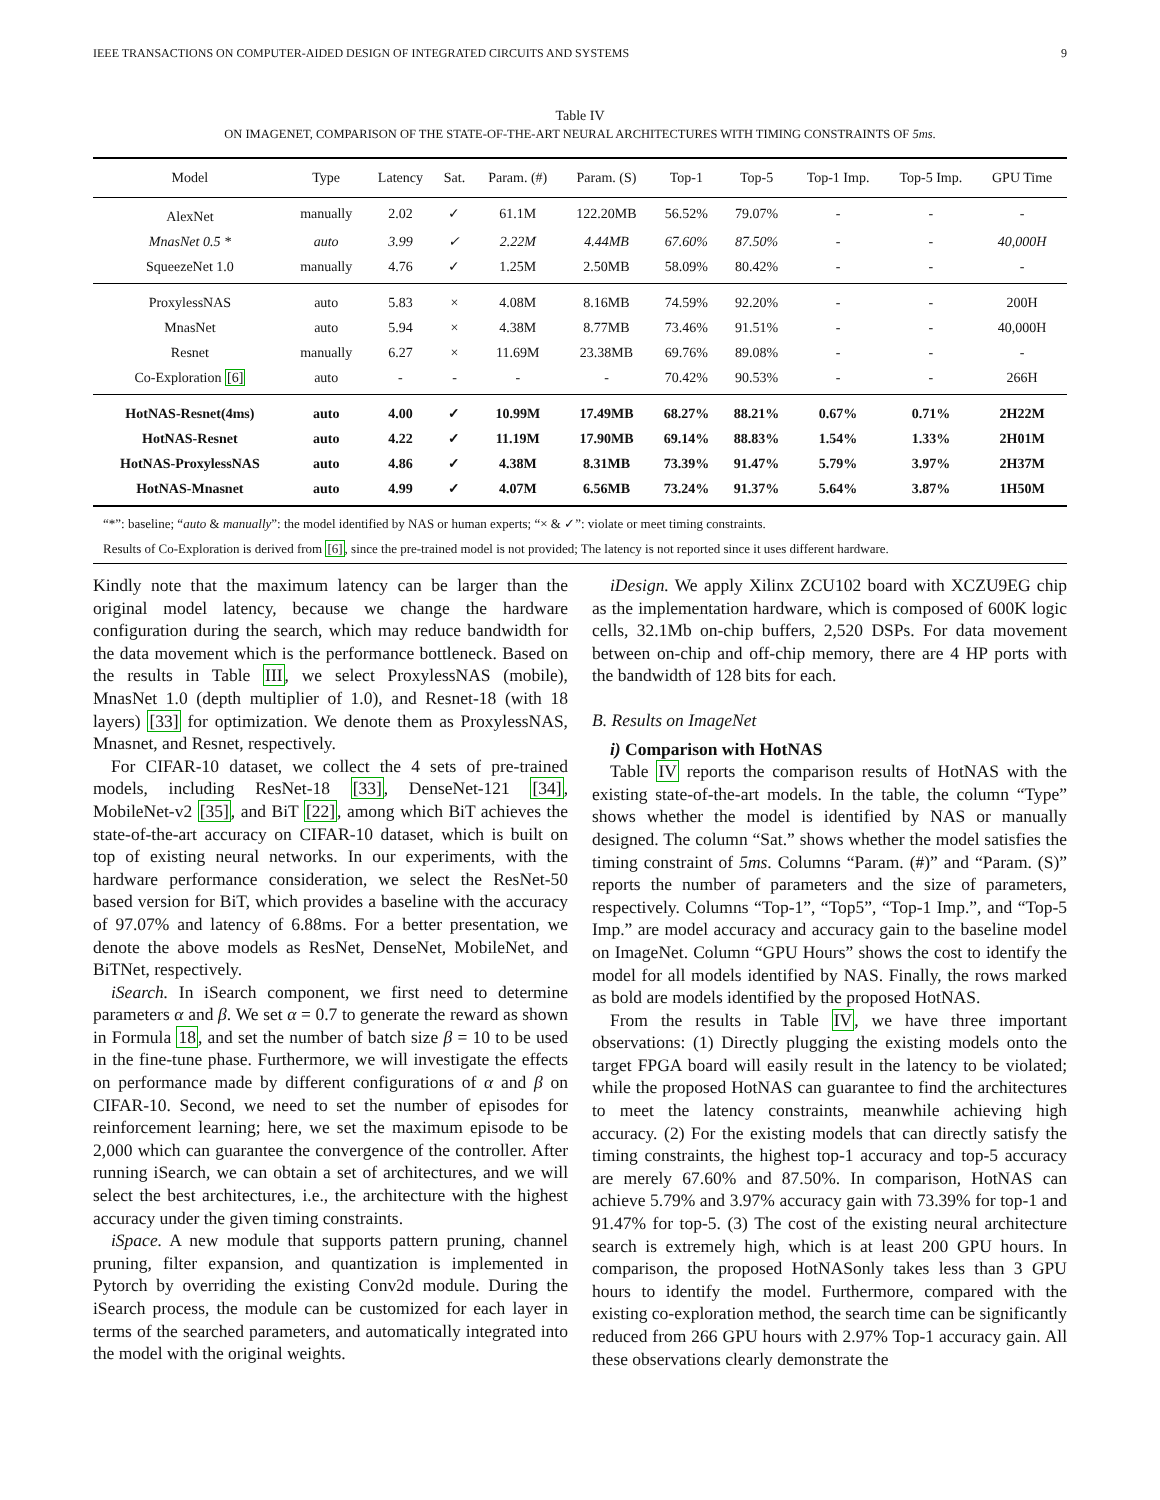IEEE TRANSACTIONS ON COMPUTER-AIDED DESIGN OF INTEGRATED CIRCUITS AND SYSTEMS 9
Table IV
ON IMAGENET, COMPARISON OF THE STATE-OF-THE-ART NEURAL ARCHITECTURES WITH TIMING CONSTRAINTS OF 5ms.
| Model | Type | Latency | Sat. | Param. (#) | Param. (S) | Top-1 | Top-5 | Top-1 Imp. | Top-5 Imp. | GPU Time |
| --- | --- | --- | --- | --- | --- | --- | --- | --- | --- | --- |
| AlexNet | manually | 2.02 | ✓ | 61.1M | 122.20MB | 56.52% | 79.07% | - | - | - |
| MnasNet 0.5 * | auto | 3.99 | ✓ | 2.22M | 4.44MB | 67.60% | 87.50% | - | - | 40,000H |
| SqueezeNet 1.0 | manually | 4.76 | ✓ | 1.25M | 2.50MB | 58.09% | 80.42% | - | - | - |
| ProxylessNAS | auto | 5.83 | × | 4.08M | 8.16MB | 74.59% | 92.20% | - | - | 200H |
| MnasNet | auto | 5.94 | × | 4.38M | 8.77MB | 73.46% | 91.51% | - | - | 40,000H |
| Resnet | manually | 6.27 | × | 11.69M | 23.38MB | 69.76% | 89.08% | - | - | - |
| Co-Exploration [6] | auto | - | - | - | - | 70.42% | 90.53% | - | - | 266H |
| HotNAS-Resnet(4ms) | auto | 4.00 | ✓ | 10.99M | 17.49MB | 68.27% | 88.21% | 0.67% | 0.71% | 2H22M |
| HotNAS-Resnet | auto | 4.22 | ✓ | 11.19M | 17.90MB | 69.14% | 88.83% | 1.54% | 1.33% | 2H01M |
| HotNAS-ProxylessNAS | auto | 4.86 | ✓ | 4.38M | 8.31MB | 73.39% | 91.47% | 5.79% | 3.97% | 2H37M |
| HotNAS-Mnasnet | auto | 4.99 | ✓ | 4.07M | 6.56MB | 73.24% | 91.37% | 5.64% | 3.87% | 1H50M |
“*”: baseline; “auto & manually”: the model identified by NAS or human experts; “× & ✓”: violate or meet timing constraints.
Results of Co-Exploration is derived from [6], since the pre-trained model is not provided; The latency is not reported since it uses different hardware.
Kindly note that the maximum latency can be larger than the original model latency, because we change the hardware configuration during the search, which may reduce bandwidth for the data movement which is the performance bottleneck. Based on the results in Table III, we select ProxylessNAS (mobile), MnasNet 1.0 (depth multiplier of 1.0), and Resnet-18 (with 18 layers) [33] for optimization. We denote them as ProxylessNAS, Mnasnet, and Resnet, respectively.
For CIFAR-10 dataset, we collect the 4 sets of pre-trained models, including ResNet-18 [33], DenseNet-121 [34], MobileNet-v2 [35], and BiT [22], among which BiT achieves the state-of-the-art accuracy on CIFAR-10 dataset, which is built on top of existing neural networks. In our experiments, with the hardware performance consideration, we select the ResNet-50 based version for BiT, which provides a baseline with the accuracy of 97.07% and latency of 6.88ms. For a better presentation, we denote the above models as ResNet, DenseNet, MobileNet, and BiTNet, respectively.
iSearch. In iSearch component, we first need to determine parameters α and β. We set α = 0.7 to generate the reward as shown in Formula 18, and set the number of batch size β = 10 to be used in the fine-tune phase. Furthermore, we will investigate the effects on performance made by different configurations of α and β on CIFAR-10. Second, we need to set the number of episodes for reinforcement learning; here, we set the maximum episode to be 2,000 which can guarantee the convergence of the controller. After running iSearch, we can obtain a set of architectures, and we will select the best architectures, i.e., the architecture with the highest accuracy under the given timing constraints.
iSpace. A new module that supports pattern pruning, channel pruning, filter expansion, and quantization is implemented in Pytorch by overriding the existing Conv2d module. During the iSearch process, the module can be customized for each layer in terms of the searched parameters, and automatically integrated into the model with the original weights.
iDesign. We apply Xilinx ZCU102 board with XCZU9EG chip as the implementation hardware, which is composed of 600K logic cells, 32.1Mb on-chip buffers, 2,520 DSPs. For data movement between on-chip and off-chip memory, there are 4 HP ports with the bandwidth of 128 bits for each.
B. Results on ImageNet
i) Comparison with HotNAS
Table IV reports the comparison results of HotNAS with the existing state-of-the-art models. In the table, the column “Type” shows whether the model is identified by NAS or manually designed. The column “Sat.” shows whether the model satisfies the timing constraint of 5ms. Columns “Param. (#)” and “Param. (S)” reports the number of parameters and the size of parameters, respectively. Columns “Top-1”, “Top5”, “Top-1 Imp.”, and “Top-5 Imp.” are model accuracy and accuracy gain to the baseline model on ImageNet. Column “GPU Hours” shows the cost to identify the model for all models identified by NAS. Finally, the rows marked as bold are models identified by the proposed HotNAS.
From the results in Table IV, we have three important observations: (1) Directly plugging the existing models onto the target FPGA board will easily result in the latency to be violated; while the proposed HotNAS can guarantee to find the architectures to meet the latency constraints, meanwhile achieving high accuracy. (2) For the existing models that can directly satisfy the timing constraints, the highest top-1 accuracy and top-5 accuracy are merely 67.60% and 87.50%. In comparison, HotNAS can achieve 5.79% and 3.97% accuracy gain with 73.39% for top-1 and 91.47% for top-5. (3) The cost of the existing neural architecture search is extremely high, which is at least 200 GPU hours. In comparison, the proposed HotNASonly takes less than 3 GPU hours to identify the model. Furthermore, compared with the existing co-exploration method, the search time can be significantly reduced from 266 GPU hours with 2.97% Top-1 accuracy gain. All these observations clearly demonstrate the